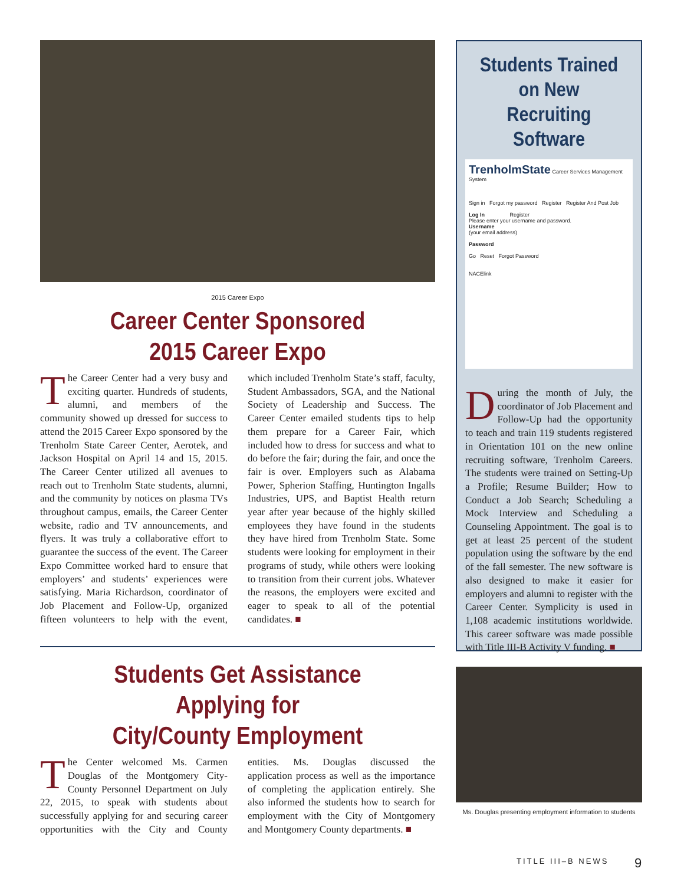2015 Career Expo
Career Center Sponsored
2015 Career Expo
The Career Center had a very busy and exciting quarter. Hundreds of students, alumni, and members of the community showed up dressed for success to attend the 2015 Career Expo sponsored by the Trenholm State Career Center, Aerotek, and Jackson Hospital on April 14 and 15, 2015. The Career Center utilized all avenues to reach out to Trenholm State students, alumni, and the community by notices on plasma TVs throughout campus, emails, the Career Center website, radio and TV announcements, and flyers. It was truly a collaborative effort to guarantee the success of the event. The Career Expo Committee worked hard to ensure that employers’ and students’ experiences were satisfying. Maria Richardson, coordinator of Job Placement and Follow-Up, organized fifteen volunteers to help with the event, which included Trenholm State’s staff, faculty, Student Ambassadors, SGA, and the National Society of Leadership and Success. The Career Center emailed students tips to help them prepare for a Career Fair, which included how to dress for success and what to do before the fair; during the fair, and once the fair is over. Employers such as Alabama Power, Spherion Staffing, Huntington Ingalls Industries, UPS, and Baptist Health return year after year because of the highly skilled employees they have found in the students they have hired from Trenholm State. Some students were looking for employment in their programs of study, while others were looking to transition from their current jobs. Whatever the reasons, the employers were excited and eager to speak to all of the potential candidates. ■
Students Get Assistance Applying for
City/County Employment
The Center welcomed Ms. Carmen Douglas of the Montgomery City-County Personnel Department on July 22, 2015, to speak with students about successfully applying for and securing career opportunities with the City and County entities. Ms. Douglas discussed the application process as well as the importance of completing the application entirely. She also informed the students how to search for employment with the City of Montgomery and Montgomery County departments. ■
Students Trained
on New Recruiting
Software
TrenholmState Career Services Management System
Sign in Forgot my password Register Register And Post Job
Log In Register
Please enter your username and password.
Username
(your email address)
Password
Go Reset Forgot Password
NACElink
During the month of July, the coordinator of Job Placement and Follow-Up had the opportunity to teach and train 119 students registered in Orientation 101 on the new online recruiting software, Trenholm Careers. The students were trained on Setting-Up a Profile; Resume Builder; How to Conduct a Job Search; Scheduling a Mock Interview and Scheduling a Counseling Appointment. The goal is to get at least 25 percent of the student population using the software by the end of the fall semester. The new software is also designed to make it easier for employers and alumni to register with the Career Center. Symplicity is used in 1,108 academic institutions worldwide. This career software was made possible with Title III-B Activity V funding. ■
Ms. Douglas presenting employment information to students
TITLE III–B NEWS 9